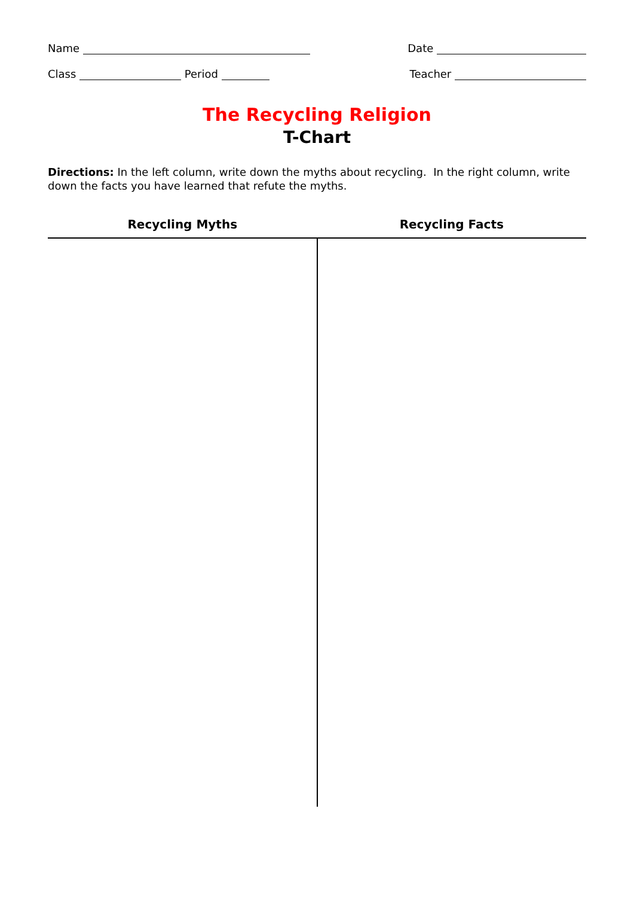Name Date
Class Period Teacher
The Recycling Religion
T-Chart
Directions: In the left column, write down the myths about recycling. In the right column, write down the facts you have learned that refute the myths.
Recycling Myths Recycling Facts